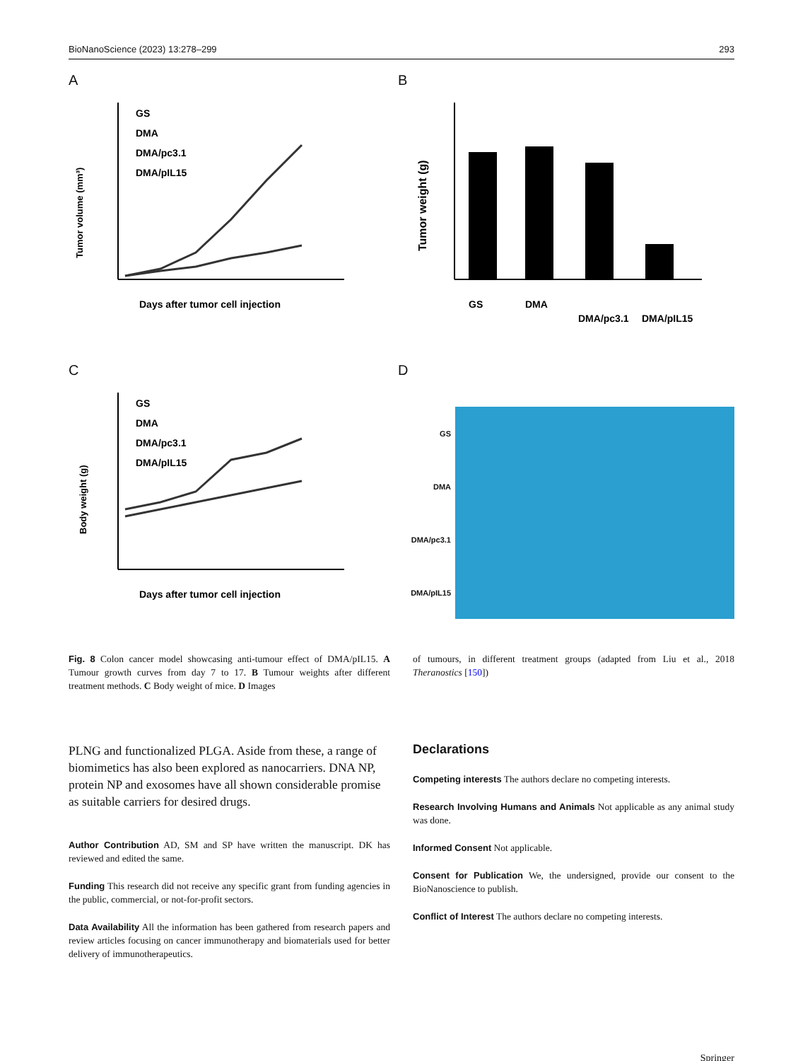BioNanoScience (2023) 13:278–299 293
A
GS
DMA
DMA/pc3.1
DMA/pIL15
Days after tumor cell injection
Tumor volume (mm³)
B
Tumor weight (g)
GS
DMA
DMA/pc3.1
DMA/pIL15
C
GS
DMA
DMA/pc3.1
DMA/pIL15
Days after tumor cell injection
Body weight (g)
D
GS
DMA
DMA/pc3.1
DMA/pIL15
Fig. 8 Colon cancer model showcasing anti-tumour effect of DMA/pIL15. A Tumour growth curves from day 7 to 17. B Tumour weights after different treatment methods. C Body weight of mice. D Images
of tumours, in different treatment groups (adapted from Liu et al., 2018 Theranostics [150])
PLNG and functionalized PLGA. Aside from these, a range of biomimetics has also been explored as nanocarriers. DNA NP, protein NP and exosomes have all shown considerable promise as suitable carriers for desired drugs.
Author Contribution AD, SM and SP have written the manuscript. DK has reviewed and edited the same.
Funding This research did not receive any specific grant from funding agencies in the public, commercial, or not-for-profit sectors.
Data Availability All the information has been gathered from research papers and review articles focusing on cancer immunotherapy and biomaterials used for better delivery of immunotherapeutics.
Declarations
Competing interests The authors declare no competing interests.
Research Involving Humans and Animals Not applicable as any animal study was done.
Informed Consent Not applicable.
Consent for Publication We, the undersigned, provide our consent to the BioNanoscience to publish.
Conflict of Interest The authors declare no competing interests.
Springer